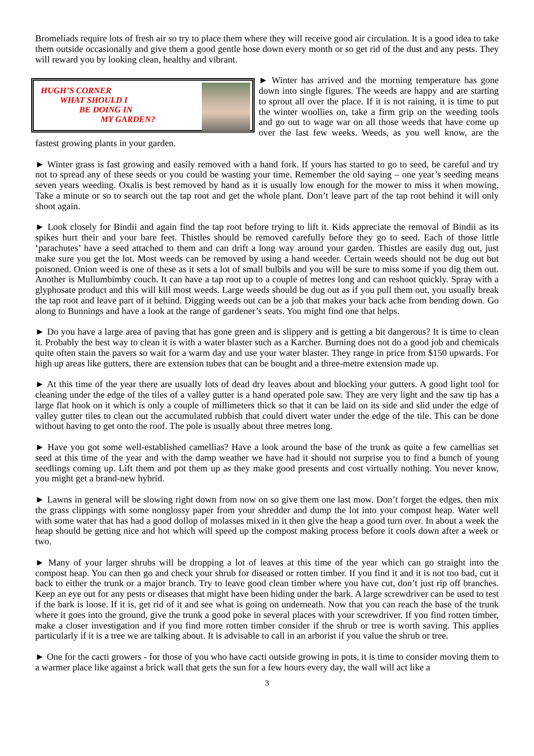Bromeliads require lots of fresh air so try to place them where they will receive good air circulation. It is a good idea to take them outside occasionally and give them a good gentle hose down every month or so get rid of the dust and any pests. They will reward you by looking clean, healthy and vibrant.
HUGH’S CORNER
WHAT SHOULD I
BE DOING IN
MY GARDEN?
► Winter has arrived and the morning temperature has gone down into single figures. The weeds are happy and are starting to sprout all over the place. If it is not raining, it is time to put the winter woollies on, take a firm grip on the weeding tools and go out to wage war on all those weeds that have come up over the last few weeks. Weeds, as you well know, are the fastest growing plants in your garden.
► Winter grass is fast growing and easily removed with a hand fork. If yours has started to go to seed, be careful and try not to spread any of these seeds or you could be wasting your time. Remember the old saying – one year’s seeding means seven years weeding. Oxalis is best removed by hand as it is usually low enough for the mower to miss it when mowing. Take a minute or so to search out the tap root and get the whole plant. Don’t leave part of the tap root behind it will only shoot again.
► Look closely for Bindii and again find the tap root before trying to lift it. Kids appreciate the removal of Bindii as its spikes hurt their and your bare feet. Thistles should be removed carefully before they go to seed. Each of those little ‘parachutes’ have a seed attached to them and can drift a long way around your garden. Thistles are easily dug out, just make sure you get the lot. Most weeds can be removed by using a hand weeder. Certain weeds should not be dug out but poisoned. Onion weed is one of these as it sets a lot of small bulbils and you will be sure to miss some if you dig them out. Another is Mullumbimby couch. It can have a tap root up to a couple of metres long and can reshoot quickly. Spray with a glyphosate product and this will kill most weeds. Large weeds should be dug out as if you pull them out, you usually break the tap root and leave part of it behind. Digging weeds out can be a job that makes your back ache from bending down. Go along to Bunnings and have a look at the range of gardener’s seats. You might find one that helps.
► Do you have a large area of paving that has gone green and is slippery and is getting a bit dangerous? It is time to clean it. Probably the best way to clean it is with a water blaster such as a Karcher. Burning does not do a good job and chemicals quite often stain the pavers so wait for a warm day and use your water blaster. They range in price from $150 upwards. For high up areas like gutters, there are extension tubes that can be bought and a three-metre extension made up.
► At this time of the year there are usually lots of dead dry leaves about and blocking your gutters. A good light tool for cleaning under the edge of the tiles of a valley gutter is a hand operated pole saw. They are very light and the saw tip has a large flat hook on it which is only a couple of millimeters thick so that it can be laid on its side and slid under the edge of valley gutter tiles to clean out the accumulated rubbish that could divert water under the edge of the tile. This can be done without having to get onto the roof. The pole is usually about three metres long.
► Have you got some well-established camellias? Have a look around the base of the trunk as quite a few camellias set seed at this time of the year and with the damp weather we have had it should not surprise you to find a bunch of young seedlings coming up. Lift them and pot them up as they make good presents and cost virtually nothing. You never know, you might get a brand-new hybrid.
► Lawns in general will be slowing right down from now on so give them one last mow. Don’t forget the edges, then mix the grass clippings with some nonglossy paper from your shredder and dump the lot into your compost heap. Water well with some water that has had a good dollop of molasses mixed in it then give the heap a good turn over. In about a week the heap should be getting nice and hot which will speed up the compost making process before it cools down after a week or two.
► Many of your larger shrubs will be dropping a lot of leaves at this time of the year which can go straight into the compost heap. You can then go and check your shrub for diseased or rotten timber. If you find it and it is not too bad, cut it back to either the trunk or a major branch. Try to leave good clean timber where you have cut, don’t just rip off branches. Keep an eye out for any pests or diseases that might have been hiding under the bark. A large screwdriver can be used to test if the bark is loose. If it is, get rid of it and see what is going on underneath. Now that you can reach the base of the trunk where it goes into the ground, give the trunk a good poke in several places with your screwdriver. If you find rotten timber, make a closer investigation and if you find more rotten timber consider if the shrub or tree is worth saving. This applies particularly if it is a tree we are talking about. It is advisable to call in an arborist if you value the shrub or tree.
► One for the cacti growers - for those of you who have cacti outside growing in pots, it is time to consider moving them to a warmer place like against a brick wall that gets the sun for a few hours every day, the wall will act like a
3